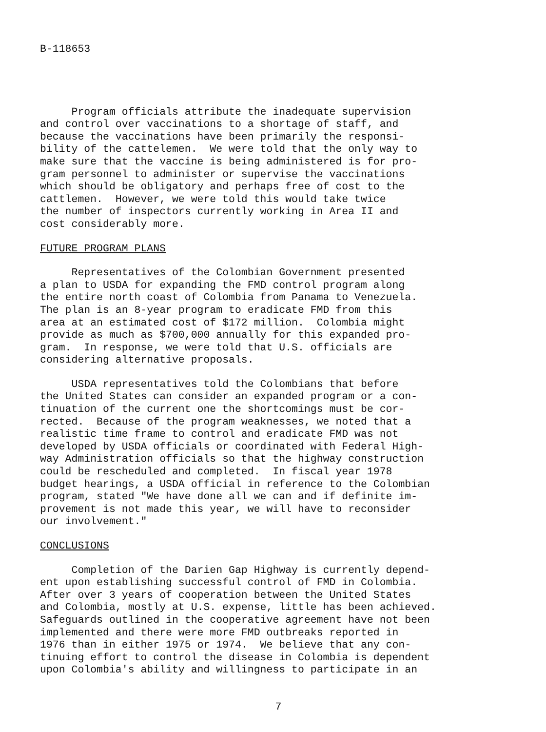B-118653
Program officials attribute the inadequate supervision and control over vaccinations to a shortage of staff, and because the vaccinations have been primarily the responsi- bility of the cattelemen. We were told that the only way to make sure that the vaccine is being administered is for pro- gram personnel to administer or supervise the vaccinations which should be obligatory and perhaps free of cost to the cattlemen. However, we were told this would take twice the number of inspectors currently working in Area II and cost considerably more.
FUTURE PROGRAM PLANS
Representatives of the Colombian Government presented a plan to USDA for expanding the FMD control program along the entire north coast of Colombia from Panama to Venezuela. The plan is an 8-year program to eradicate FMD from this area at an estimated cost of $172 million. Colombia might provide as much as $700,000 annually for this expanded pro- gram. In response, we were told that U.S. officials are considering alternative proposals.
USDA representatives told the Colombians that before the United States can consider an expanded program or a con- tinuation of the current one the shortcomings must be cor- rected. Because of the program weaknesses, we noted that a realistic time frame to control and eradicate FMD was not developed by USDA officials or coordinated with Federal High- way Administration officials so that the highway construction could be rescheduled and completed. In fiscal year 1978 budget hearings, a USDA official in reference to the Colombian program, stated "We have done all we can and if definite im- provement is not made this year, we will have to reconsider our involvement."
CONCLUSIONS
Completion of the Darien Gap Highway is currently depend- ent upon establishing successful control of FMD in Colombia. After over 3 years of cooperation between the United States and Colombia, mostly at U.S. expense, little has been achieved. Safeguards outlined in the cooperative agreement have not been implemented and there were more FMD outbreaks reported in 1976 than in either 1975 or 1974. We believe that any con- tinuing effort to control the disease in Colombia is dependent upon Colombia's ability and willingness to participate in an
7